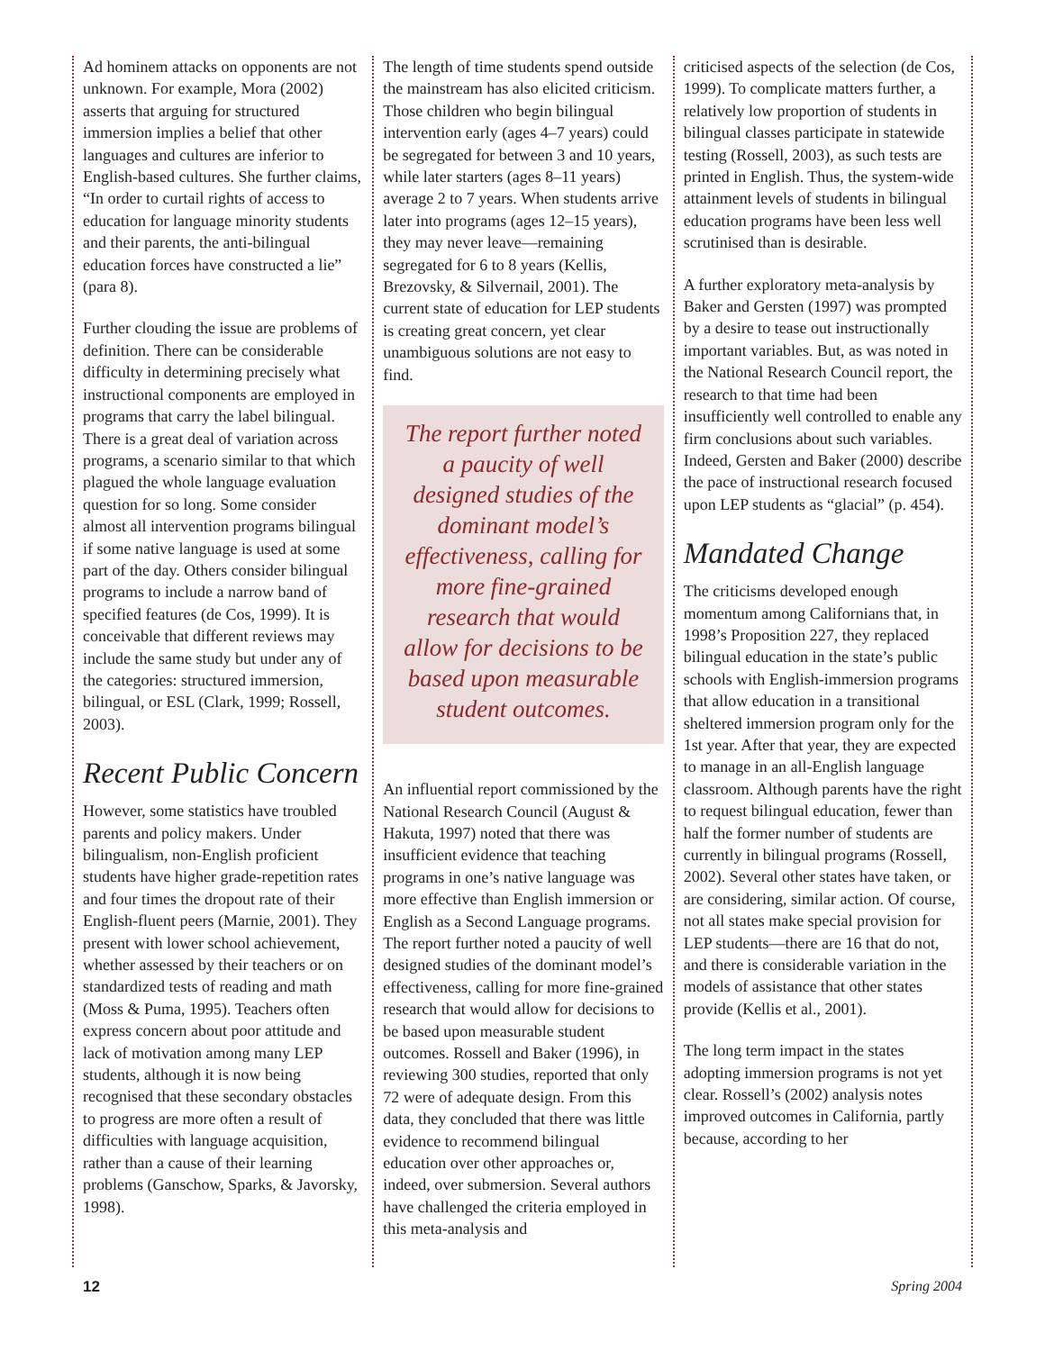Ad hominem attacks on opponents are not unknown. For example, Mora (2002) asserts that arguing for structured immersion implies a belief that other languages and cultures are inferior to English-based cultures. She further claims, “In order to curtail rights of access to education for language minority students and their parents, the anti-bilingual education forces have constructed a lie” (para 8).
Further clouding the issue are problems of definition. There can be considerable difficulty in determining precisely what instructional components are employed in programs that carry the label bilingual. There is a great deal of variation across programs, a scenario similar to that which plagued the whole language evaluation question for so long. Some consider almost all intervention programs bilingual if some native language is used at some part of the day. Others consider bilingual programs to include a narrow band of specified features (de Cos, 1999). It is conceivable that different reviews may include the same study but under any of the categories: structured immersion, bilingual, or ESL (Clark, 1999; Rossell, 2003).
Recent Public Concern
However, some statistics have troubled parents and policy makers. Under bilingualism, non-English proficient students have higher grade-repetition rates and four times the dropout rate of their English-fluent peers (Marnie, 2001). They present with lower school achievement, whether assessed by their teachers or on standardized tests of reading and math (Moss & Puma, 1995). Teachers often express concern about poor attitude and lack of motivation among many LEP students, although it is now being recognised that these secondary obstacles to progress are more often a result of difficulties with language acquisition, rather than a cause of their learning problems (Ganschow, Sparks, & Javorsky, 1998).
The length of time students spend outside the mainstream has also elicited criticism. Those children who begin bilingual intervention early (ages 4–7 years) could be segregated for between 3 and 10 years, while later starters (ages 8–11 years) average 2 to 7 years. When students arrive later into programs (ages 12–15 years), they may never leave—remaining segregated for 6 to 8 years (Kellis, Brezovsky, & Silvernail, 2001). The current state of education for LEP students is creating great concern, yet clear unambiguous solutions are not easy to find.
The report further noted a paucity of well designed studies of the dominant model’s effectiveness, calling for more fine-grained research that would allow for decisions to be based upon measurable student outcomes.
An influential report commissioned by the National Research Council (August & Hakuta, 1997) noted that there was insufficient evidence that teaching programs in one’s native language was more effective than English immersion or English as a Second Language programs. The report further noted a paucity of well designed studies of the dominant model’s effectiveness, calling for more fine-grained research that would allow for decisions to be based upon measurable student outcomes. Rossell and Baker (1996), in reviewing 300 studies, reported that only 72 were of adequate design. From this data, they concluded that there was little evidence to recommend bilingual education over other approaches or, indeed, over submersion. Several authors have challenged the criteria employed in this meta-analysis and
criticised aspects of the selection (de Cos, 1999). To complicate matters further, a relatively low proportion of students in bilingual classes participate in statewide testing (Rossell, 2003), as such tests are printed in English. Thus, the system-wide attainment levels of students in bilingual education programs have been less well scrutinised than is desirable.
A further exploratory meta-analysis by Baker and Gersten (1997) was prompted by a desire to tease out instructionally important variables. But, as was noted in the National Research Council report, the research to that time had been insufficiently well controlled to enable any firm conclusions about such variables. Indeed, Gersten and Baker (2000) describe the pace of instructional research focused upon LEP students as “glacial” (p. 454).
Mandated Change
The criticisms developed enough momentum among Californians that, in 1998’s Proposition 227, they replaced bilingual education in the state’s public schools with English-immersion programs that allow education in a transitional sheltered immersion program only for the 1st year. After that year, they are expected to manage in an all-English language classroom. Although parents have the right to request bilingual education, fewer than half the former number of students are currently in bilingual programs (Rossell, 2002). Several other states have taken, or are considering, similar action. Of course, not all states make special provision for LEP students—there are 16 that do not, and there is considerable variation in the models of assistance that other states provide (Kellis et al., 2001).
The long term impact in the states adopting immersion programs is not yet clear. Rossell’s (2002) analysis notes improved outcomes in California, partly because, according to her
12 Spring 2004